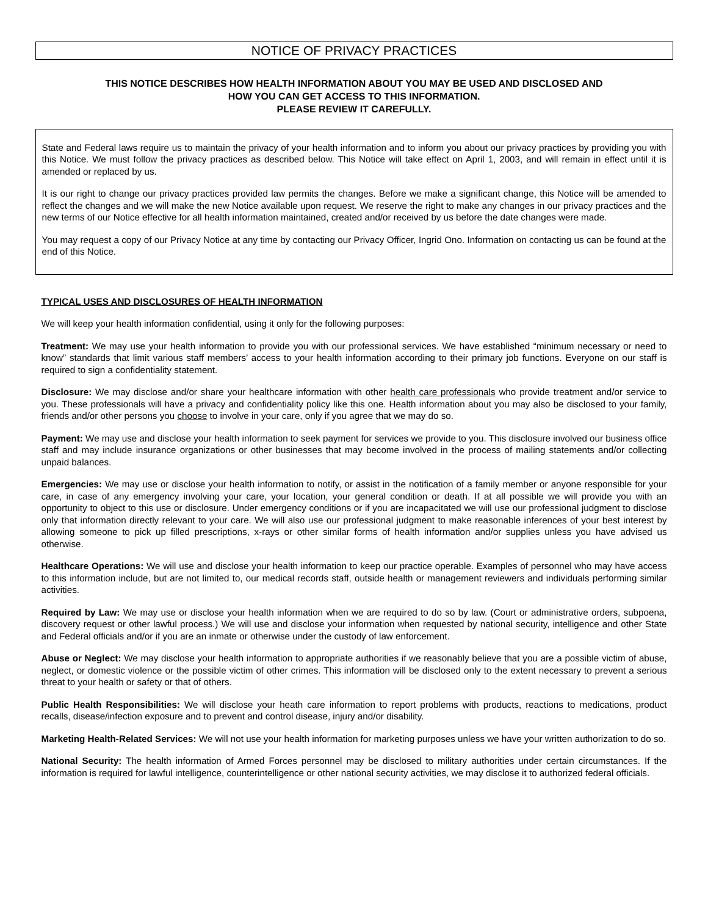NOTICE OF PRIVACY PRACTICES
THIS NOTICE DESCRIBES HOW HEALTH INFORMATION ABOUT YOU MAY BE USED AND DISCLOSED AND
HOW YOU CAN GET ACCESS TO THIS INFORMATION.
PLEASE REVIEW IT CAREFULLY.
State and Federal laws require us to maintain the privacy of your health information and to inform you about our privacy practices by providing you with this Notice. We must follow the privacy practices as described below. This Notice will take effect on April 1, 2003, and will remain in effect until it is amended or replaced by us.
It is our right to change our privacy practices provided law permits the changes. Before we make a significant change, this Notice will be amended to reflect the changes and we will make the new Notice available upon request. We reserve the right to make any changes in our privacy practices and the new terms of our Notice effective for all health information maintained, created and/or received by us before the date changes were made.
You may request a copy of our Privacy Notice at any time by contacting our Privacy Officer, Ingrid Ono. Information on contacting us can be found at the end of this Notice.
TYPICAL USES AND DISCLOSURES OF HEALTH INFORMATION
We will keep your health information confidential, using it only for the following purposes:
Treatment: We may use your health information to provide you with our professional services. We have established “minimum necessary or need to know” standards that limit various staff members’ access to your health information according to their primary job functions. Everyone on our staff is required to sign a confidentiality statement.
Disclosure: We may disclose and/or share your healthcare information with other health care professionals who provide treatment and/or service to you. These professionals will have a privacy and confidentiality policy like this one. Health information about you may also be disclosed to your family, friends and/or other persons you choose to involve in your care, only if you agree that we may do so.
Payment: We may use and disclose your health information to seek payment for services we provide to you. This disclosure involved our business office staff and may include insurance organizations or other businesses that may become involved in the process of mailing statements and/or collecting unpaid balances.
Emergencies: We may use or disclose your health information to notify, or assist in the notification of a family member or anyone responsible for your care, in case of any emergency involving your care, your location, your general condition or death. If at all possible we will provide you with an opportunity to object to this use or disclosure. Under emergency conditions or if you are incapacitated we will use our professional judgment to disclose only that information directly relevant to your care. We will also use our professional judgment to make reasonable inferences of your best interest by allowing someone to pick up filled prescriptions, x-rays or other similar forms of health information and/or supplies unless you have advised us otherwise.
Healthcare Operations: We will use and disclose your health information to keep our practice operable. Examples of personnel who may have access to this information include, but are not limited to, our medical records staff, outside health or management reviewers and individuals performing similar activities.
Required by Law: We may use or disclose your health information when we are required to do so by law. (Court or administrative orders, subpoena, discovery request or other lawful process.) We will use and disclose your information when requested by national security, intelligence and other State and Federal officials and/or if you are an inmate or otherwise under the custody of law enforcement.
Abuse or Neglect: We may disclose your health information to appropriate authorities if we reasonably believe that you are a possible victim of abuse, neglect, or domestic violence or the possible victim of other crimes. This information will be disclosed only to the extent necessary to prevent a serious threat to your health or safety or that of others.
Public Health Responsibilities: We will disclose your heath care information to report problems with products, reactions to medications, product recalls, disease/infection exposure and to prevent and control disease, injury and/or disability.
Marketing Health-Related Services: We will not use your health information for marketing purposes unless we have your written authorization to do so.
National Security: The health information of Armed Forces personnel may be disclosed to military authorities under certain circumstances. If the information is required for lawful intelligence, counterintelligence or other national security activities, we may disclose it to authorized federal officials.